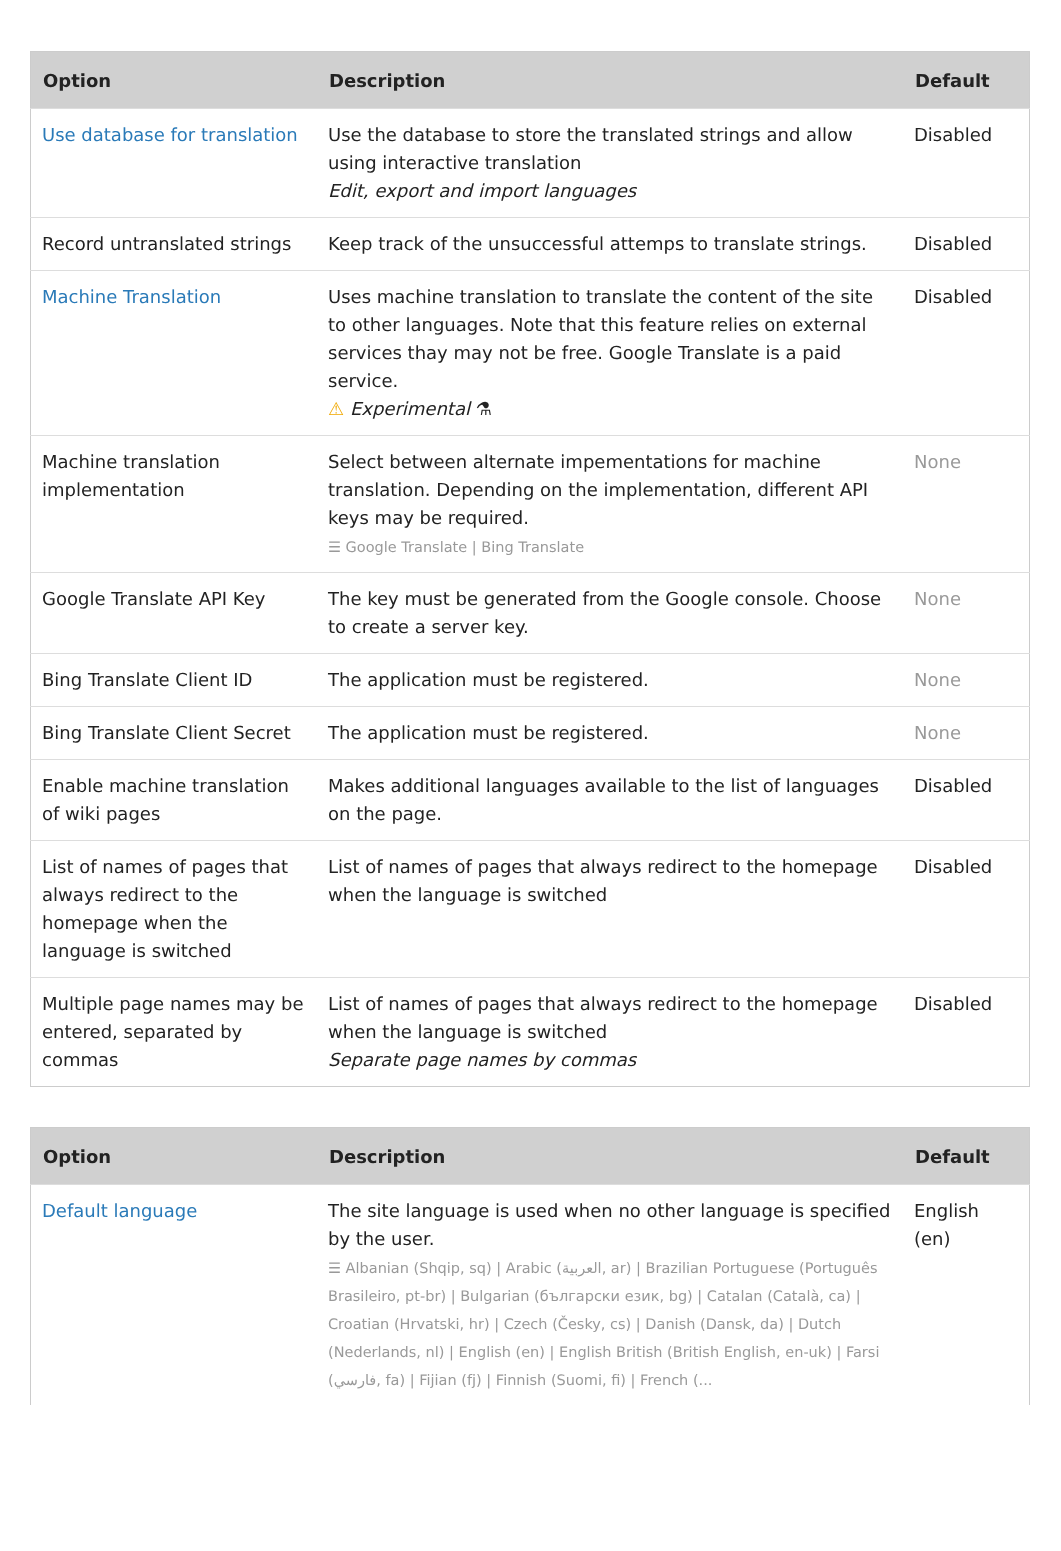| Option | Description | Default |
| --- | --- | --- |
| Use database for translation | Use the database to store the translated strings and allow using interactive translation Edit, export and import languages | Disabled |
| Record untranslated strings | Keep track of the unsuccessful attemps to translate strings. | Disabled |
| Machine Translation | Uses machine translation to translate the content of the site to other languages. Note that this feature relies on external services thay may not be free. Google Translate is a paid service. ⚠ Experimental ⚗ | Disabled |
| Machine translation implementation | Select between alternate impementations for machine translation. Depending on the implementation, different API keys may be required. ☰ Google Translate / Bing Translate | None |
| Google Translate API Key | The key must be generated from the Google console. Choose to create a server key. | None |
| Bing Translate Client ID | The application must be registered. | None |
| Bing Translate Client Secret | The application must be registered. | None |
| Enable machine translation of wiki pages | Makes additional languages available to the list of languages on the page. | Disabled |
| List of names of pages that always redirect to the homepage when the language is switched | List of names of pages that always redirect to the homepage when the language is switched | Disabled |
| Multiple page names may be entered, separated by commas | List of names of pages that always redirect to the homepage when the language is switched Separate page names by commas | Disabled |
| Option | Description | Default |
| --- | --- | --- |
| Default language | The site language is used when no other language is specified by the user. ☰ Albanian (Shqip, sq) / Arabic (العربية, ar) / Brazilian Portuguese (Português Brasileiro, pt-br) / Bulgarian (български език, bg) / Catalan (Català, ca) / Croatian (Hrvatski, hr) / Czech (Česky, cs) / Danish (Dansk, da) / Dutch (Nederlands, nl) / English (en) / English British (British English, en-uk) / Farsi (فارسي, fa) / Fijian (fj) / Finnish (Suomi, fi) / French (... | English (en) |